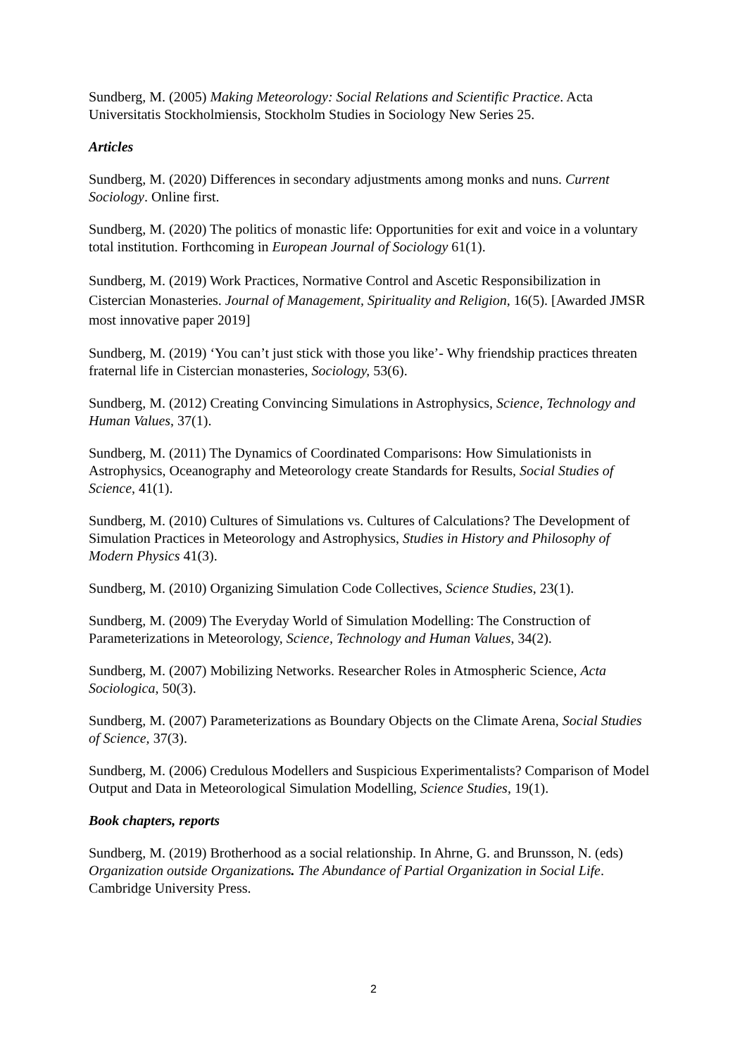Sundberg, M. (2005) Making Meteorology: Social Relations and Scientific Practice. Acta Universitatis Stockholmiensis, Stockholm Studies in Sociology New Series 25.
Articles
Sundberg, M. (2020) Differences in secondary adjustments among monks and nuns. Current Sociology. Online first.
Sundberg, M. (2020) The politics of monastic life: Opportunities for exit and voice in a voluntary total institution. Forthcoming in European Journal of Sociology 61(1).
Sundberg, M. (2019) Work Practices, Normative Control and Ascetic Responsibilization in Cistercian Monasteries. Journal of Management, Spirituality and Religion, 16(5). [Awarded JMSR most innovative paper 2019]
Sundberg, M. (2019) ‘You can’t just stick with those you like’- Why friendship practices threaten fraternal life in Cistercian monasteries, Sociology, 53(6).
Sundberg, M. (2012) Creating Convincing Simulations in Astrophysics, Science, Technology and Human Values, 37(1).
Sundberg, M. (2011) The Dynamics of Coordinated Comparisons: How Simulationists in Astrophysics, Oceanography and Meteorology create Standards for Results, Social Studies of Science, 41(1).
Sundberg, M. (2010) Cultures of Simulations vs. Cultures of Calculations? The Development of Simulation Practices in Meteorology and Astrophysics, Studies in History and Philosophy of Modern Physics 41(3).
Sundberg, M. (2010) Organizing Simulation Code Collectives, Science Studies, 23(1).
Sundberg, M. (2009) The Everyday World of Simulation Modelling: The Construction of Parameterizations in Meteorology, Science, Technology and Human Values, 34(2).
Sundberg, M. (2007) Mobilizing Networks. Researcher Roles in Atmospheric Science, Acta Sociologica, 50(3).
Sundberg, M. (2007) Parameterizations as Boundary Objects on the Climate Arena, Social Studies of Science, 37(3).
Sundberg, M. (2006) Credulous Modellers and Suspicious Experimentalists? Comparison of Model Output and Data in Meteorological Simulation Modelling, Science Studies, 19(1).
Book chapters, reports
Sundberg, M. (2019) Brotherhood as a social relationship. In Ahrne, G. and Brunsson, N. (eds) Organization outside Organizations. The Abundance of Partial Organization in Social Life. Cambridge University Press.
2